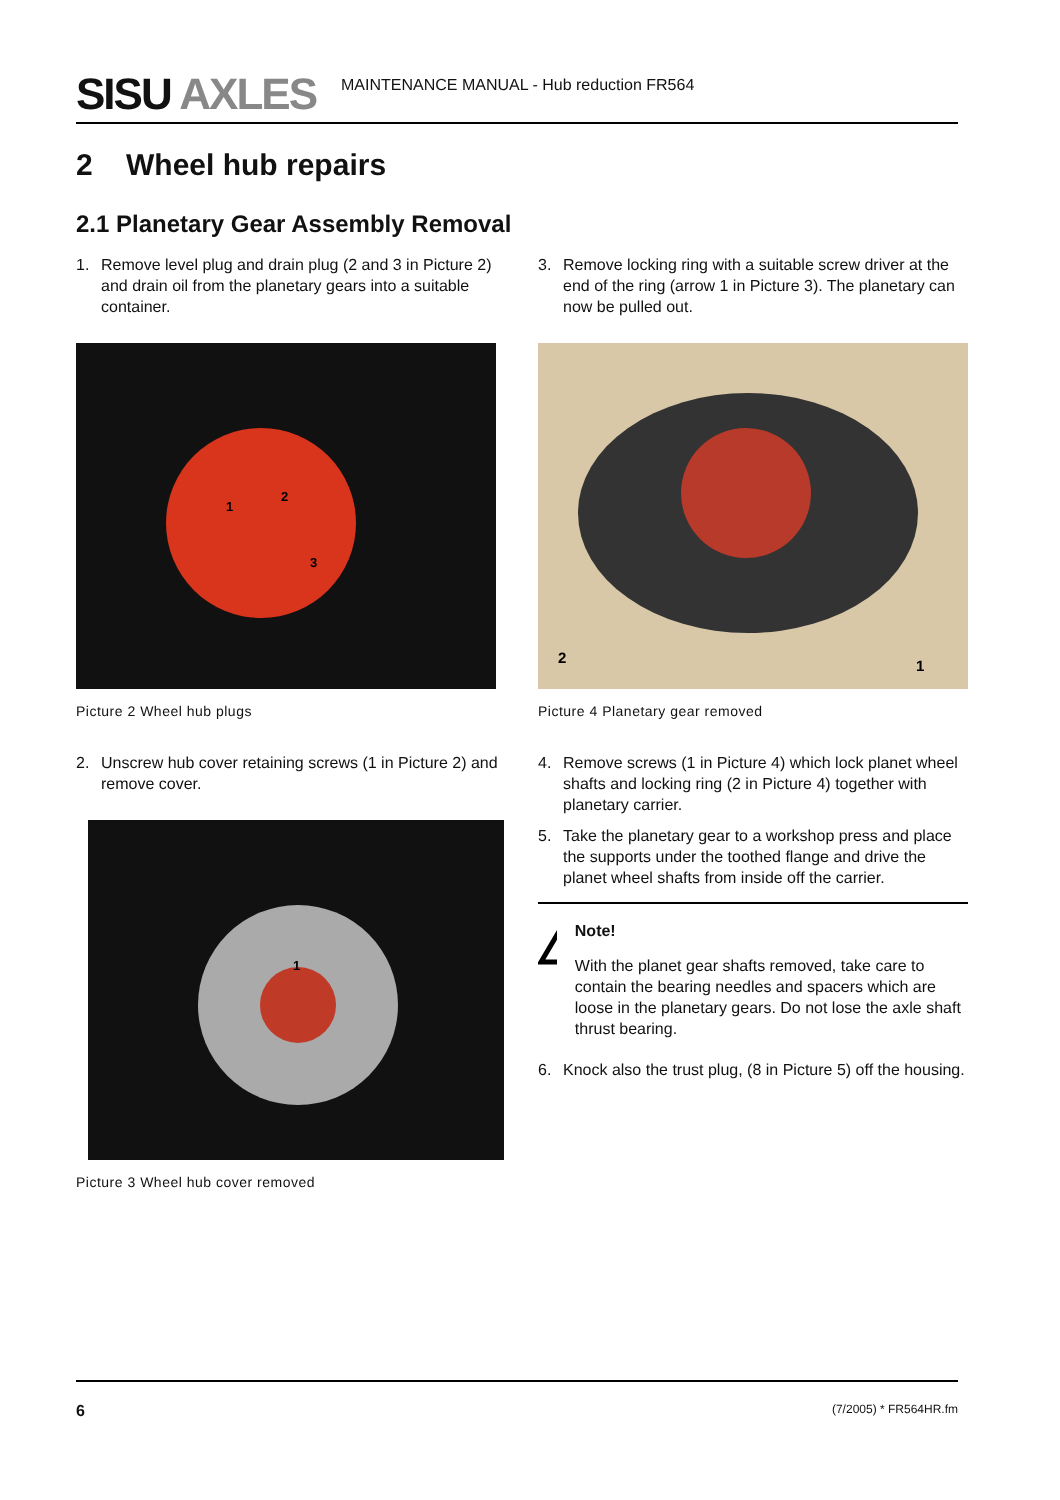SISU AXLES
MAINTENANCE MANUAL - Hub reduction FR564
2 Wheel hub repairs
2.1 Planetary Gear Assembly Removal
1. Remove level plug and drain plug (2 and 3 in Picture 2) and drain oil from the planetary gears into a suitable container.
1
2
3
Picture 2 Wheel hub plugs
2. Unscrew hub cover retaining screws (1 in Picture 2) and remove cover.
1
Picture 3 Wheel hub cover removed
3. Remove locking ring with a suitable screw driver at the end of the ring (arrow 1 in Picture 3). The planetary can now be pulled out.
2
1
Picture 4 Planetary gear removed
4. Remove screws (1 in Picture 4) which lock planet wheel shafts and locking ring (2 in Picture 4) together with planetary carrier.
5. Take the planetary gear to a workshop press and place the supports under the toothed flange and drive the planet wheel shafts from inside off the carrier.
Note!
With the planet gear shafts removed, take care to contain the bearing needles and spacers which are loose in the planetary gears. Do not lose the axle shaft thrust bearing.
6. Knock also the trust plug, (8 in Picture 5) off the housing.
6 (7/2005) * FR564HR.fm